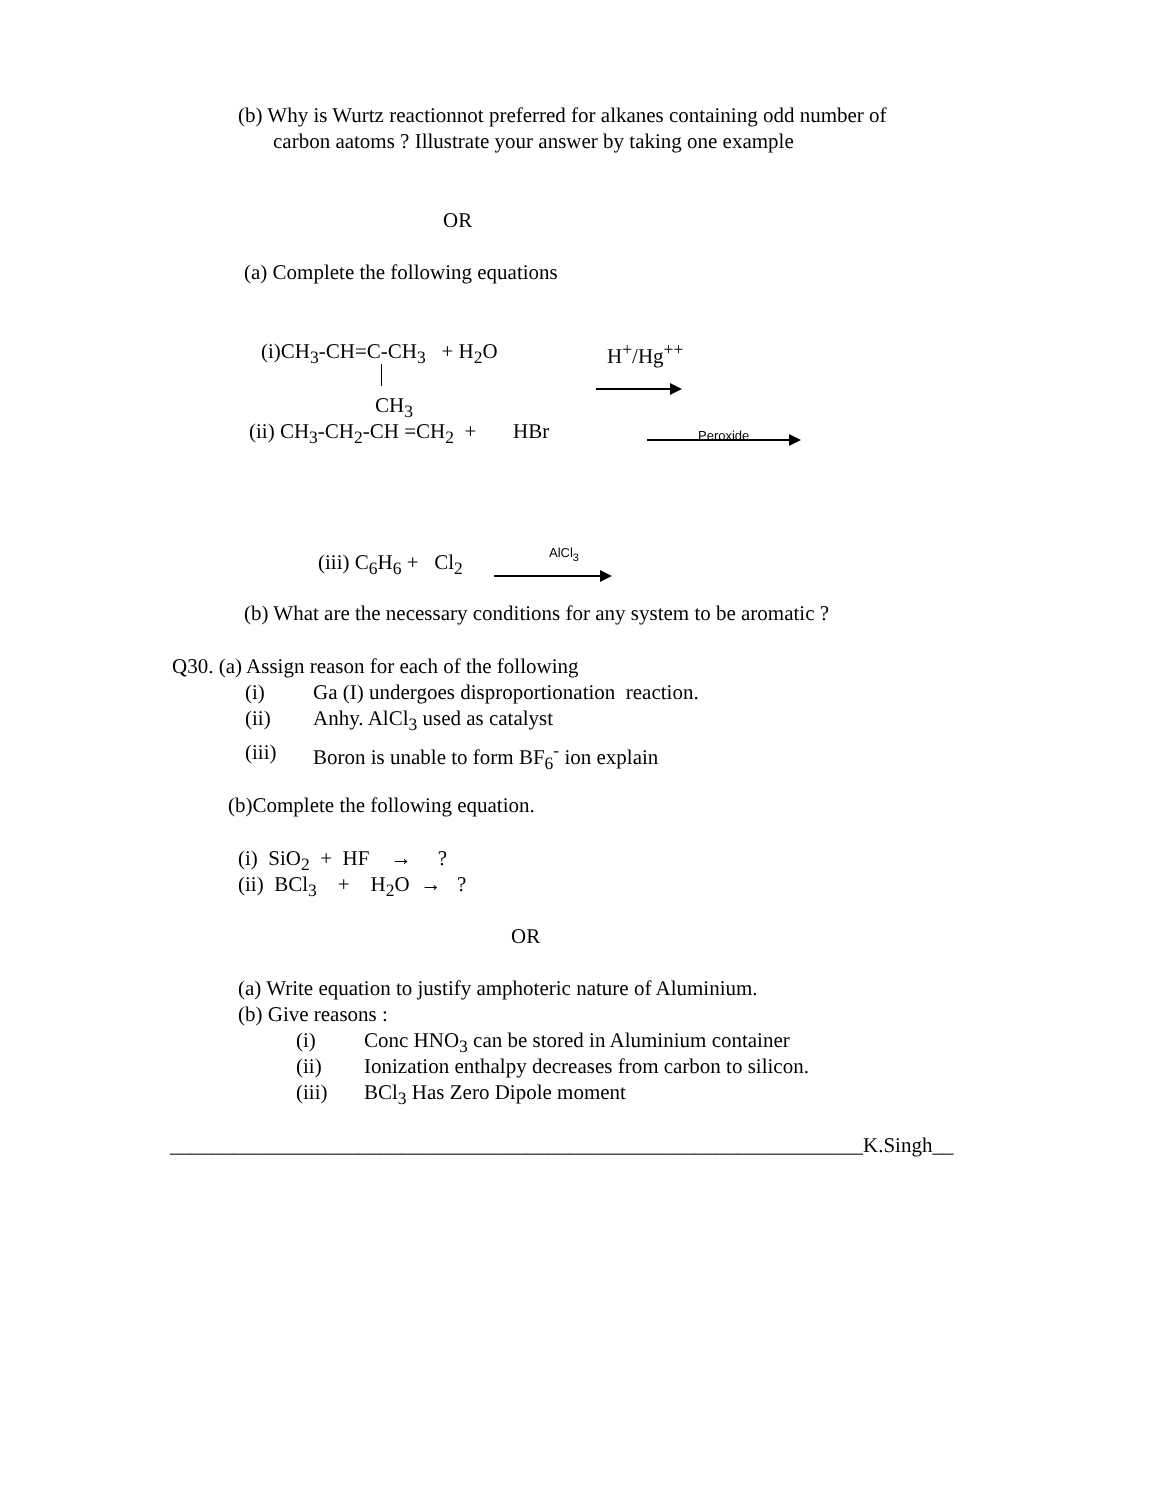(b) Why is Wurtz reactionnot preferred for alkanes containing odd number of
carbon aatoms ? Illustrate your answer by taking one example
OR
(a) Complete the following equations
(i)CH<sub>3</sub>-CH=C-CH<sub>3</sub> + H<sub>2</sub>O H<sup>+</sup>/Hg<sup>++</sup>
CH<sub>3</sub>
(ii) CH<sub>3</sub>-CH<sub>2</sub>-CH =CH<sub>2</sub> + HBr Peroxide
(iii) C<sub>6</sub>H<sub>6</sub> + Cl<sub>2</sub> AlCl<sub>3</sub>
(b) What are the necessary conditions for any system to be aromatic ?
Q30. (a) Assign reason for each of the following
(i) Ga (I) undergoes disproportionation reaction.
(ii) Anhy. AlCl<sub>3</sub> used as catalyst
(iii) Boron is unable to form BF<sub>6</sub><sup>-</sup> ion explain
(b)Complete the following equation.
(i) SiO<sub>2</sub> + HF → ?
(ii) BCl<sub>3</sub> + H<sub>2</sub>O → ?
OR
(a) Write equation to justify amphoteric nature of Aluminium.
(b) Give reasons :
(i) Conc HNO<sub>3</sub> can be stored in Aluminium container
(ii) Ionization enthalpy decreases from carbon to silicon.
(iii) BCl<sub>3</sub> Has Zero Dipole moment
__________________________________________________________________K.Singh__